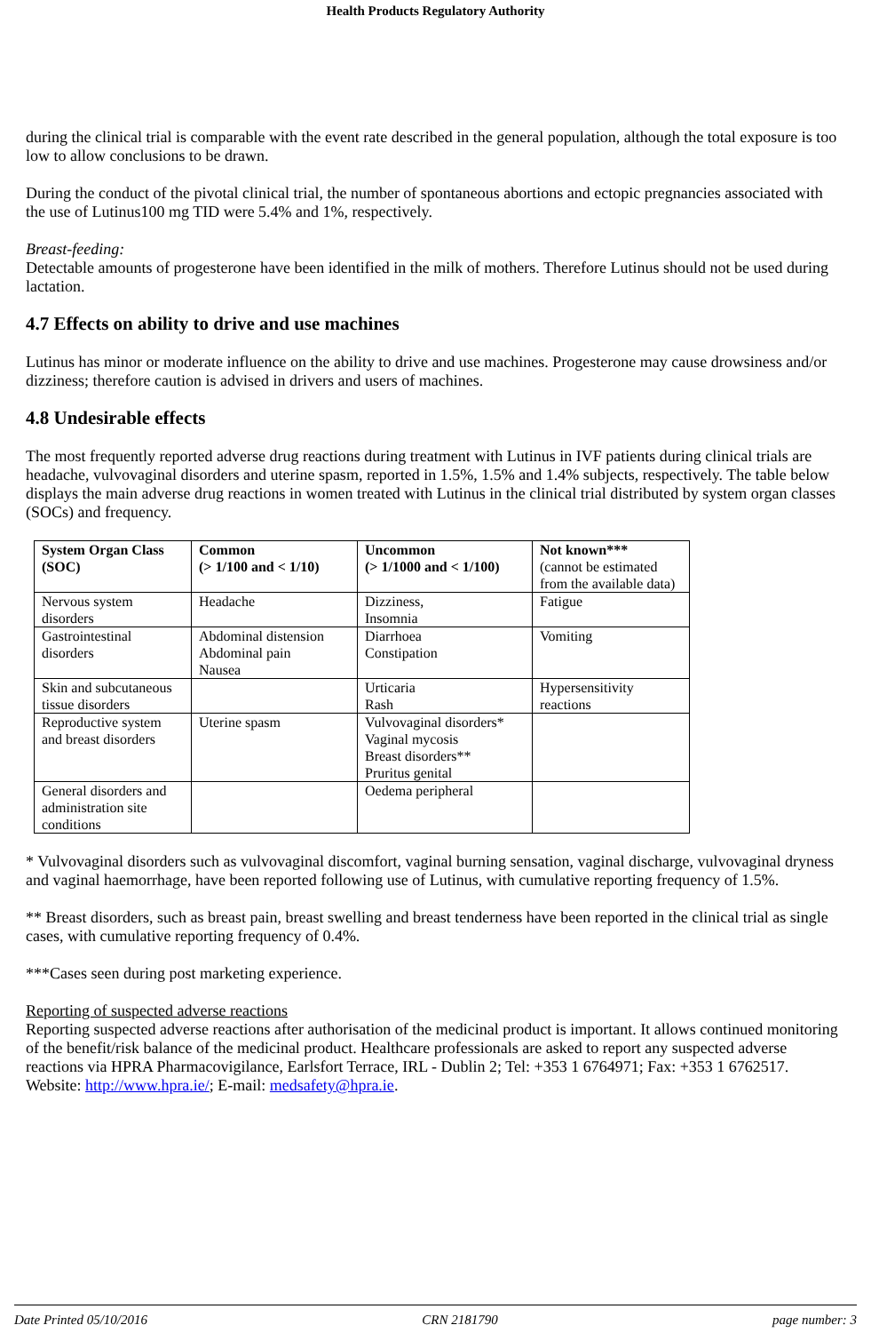Health Products Regulatory Authority
during the clinical trial is comparable with the event rate described in the general population, although the total exposure is too low to allow conclusions to be drawn.
During the conduct of the pivotal clinical trial, the number of spontaneous abortions and ectopic pregnancies associated with the use of Lutinus100 mg TID were 5.4% and 1%, respectively.
Breast-feeding:
Detectable amounts of progesterone have been identified in the milk of mothers. Therefore Lutinus should not be used during lactation.
4.7 Effects on ability to drive and use machines
Lutinus has minor or moderate influence on the ability to drive and use machines. Progesterone may cause drowsiness and/or dizziness; therefore caution is advised in drivers and users of machines.
4.8 Undesirable effects
The most frequently reported adverse drug reactions during treatment with Lutinus in IVF patients during clinical trials are headache, vulvovaginal disorders and uterine spasm, reported in 1.5%, 1.5% and 1.4% subjects, respectively. The table below displays the main adverse drug reactions in women treated with Lutinus in the clinical trial distributed by system organ classes (SOCs) and frequency.
| System Organ Class (SOC) | Common (> 1/100 and < 1/10) | Uncommon (> 1/1000 and < 1/100) | Not known*** (cannot be estimated from the available data) |
| --- | --- | --- | --- |
| Nervous system disorders | Headache | Dizziness, Insomnia | Fatigue |
| Gastrointestinal disorders | Abdominal distension Abdominal pain Nausea | Diarrhoea Constipation | Vomiting |
| Skin and subcutaneous tissue disorders | | Urticaria Rash | Hypersensitivity reactions |
| Reproductive system and breast disorders | Uterine spasm | Vulvovaginal disorders* Vaginal mycosis Breast disorders** Pruritus genital | |
| General disorders and administration site conditions | | Oedema peripheral | |
* Vulvovaginal disorders such as vulvovaginal discomfort, vaginal burning sensation, vaginal discharge, vulvovaginal dryness and vaginal haemorrhage, have been reported following use of Lutinus, with cumulative reporting frequency of 1.5%.
** Breast disorders, such as breast pain, breast swelling and breast tenderness have been reported in the clinical trial as single cases, with cumulative reporting frequency of 0.4%.
***Cases seen during post marketing experience.
Reporting of suspected adverse reactions
Reporting suspected adverse reactions after authorisation of the medicinal product is important. It allows continued monitoring of the benefit/risk balance of the medicinal product. Healthcare professionals are asked to report any suspected adverse reactions via HPRA Pharmacovigilance, Earlsfort Terrace, IRL - Dublin 2; Tel: +353 1 6764971; Fax: +353 1 6762517. Website: http://www.hpra.ie/; E-mail: medsafety@hpra.ie.
Date Printed 05/10/2016 CRN 2181790 page number: 3